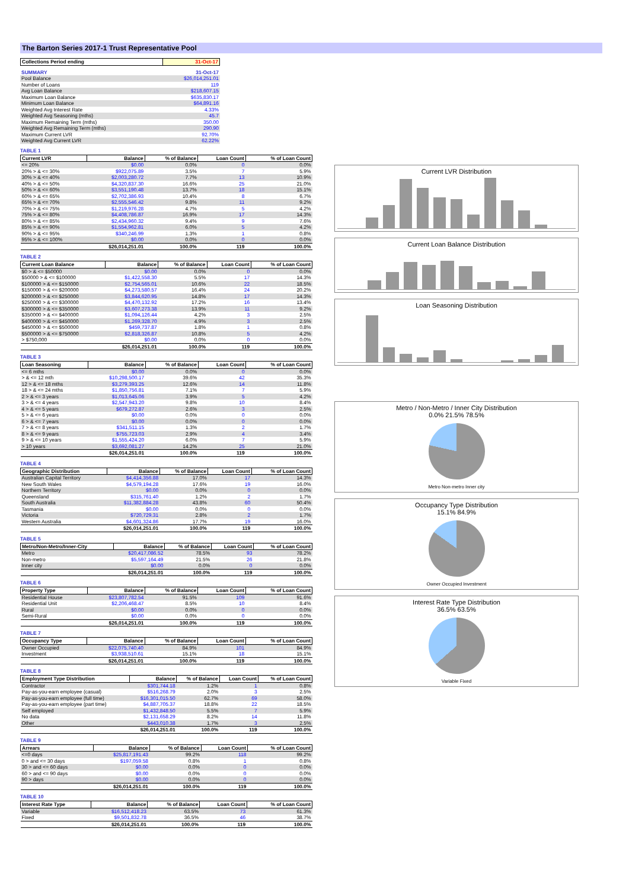The Barton Series 2017-1 Trust Representative Pool
| Collections Period ending | 31-Oct-17 |
| --- | --- |
| SUMMARY | 31-Oct-17 |
| --- | --- |
| Pool Balance | $26,014,251.01 |
| Number of Loans | 119 |
| Avg Loan Balance | $218,607.15 |
| Maximum Loan Balance | $635,830.17 |
| Minimum Loan Balance | $64,891.16 |
| Weighted Avg Interest Rate | 4.33% |
| Weighted Avg Seasoning (mths) | 45.7 |
| Maximum Remaining Term (mths) | 350.00 |
| Weighted Avg Remaining Term (mths) | 290.90 |
| Maximum Current LVR | 92.70% |
| Weighted Avg Current LVR | 62.22% |
TABLE 1
| Current LVR | Balance | % of Balance | Loan Count | % of Loan Count |
| --- | --- | --- | --- | --- |
| <= 20% | $0.00 | 0.0% | 0 | 0.0% |
| 20% > & <= 30% | $922,075.89 | 3.5% | 7 | 5.9% |
| 30% > & <= 40% | $2,003,280.72 | 7.7% | 13 | 10.9% |
| 40% > & <= 50% | $4,320,837.30 | 16.6% | 25 | 21.0% |
| 50% > & <= 60% | $3,551,190.48 | 13.7% | 18 | 15.1% |
| 60% > & <= 65% | $2,702,386.93 | 10.4% | 8 | 6.7% |
| 65% > & <= 70% | $2,555,546.42 | 9.8% | 11 | 9.2% |
| 70% > & <= 75% | $1,219,976.28 | 4.7% | 5 | 4.2% |
| 75% > & <= 80% | $4,408,786.87 | 16.9% | 17 | 14.3% |
| 80% > & <= 85% | $2,434,960.32 | 9.4% | 9 | 7.6% |
| 85% > & <= 90% | $1,554,962.81 | 6.0% | 5 | 4.2% |
| 90% > & <= 95% | $340,246.99 | 1.3% | 1 | 0.8% |
| 95% > & <= 100% | $0.00 | 0.0% | 0 | 0.0% |
| | $26,014,251.01 | 100.0% | 119 | 100.0% |
TABLE 2
| Current Loan Balance | Balance | % of Balance | Loan Count | % of Loan Count |
| --- | --- | --- | --- | --- |
| $0 > & <= $50000 | $0.00 | 0.0% | 0 | 0.0% |
| $50000 > & <= $100000 | $1,422,558.30 | 5.5% | 17 | 14.3% |
| $100000 > & <= $150000 | $2,754,565.01 | 10.6% | 22 | 18.5% |
| $150000 > & <= $200000 | $4,273,580.57 | 16.4% | 24 | 20.2% |
| $200000 > & <= $250000 | $3,844,620.95 | 14.8% | 17 | 14.3% |
| $250000 > & <= $300000 | $4,470,132.92 | 17.2% | 16 | 13.4% |
| $300000 > & <= $350000 | $3,607,273.38 | 13.9% | 11 | 9.2% |
| $350000 > & <= $400000 | $1,094,126.44 | 4.2% | 3 | 2.5% |
| $400000 > & <= $450000 | $1,269,328.70 | 4.9% | 3 | 2.5% |
| $450000 > & <= $500000 | $459,737.87 | 1.8% | 1 | 0.8% |
| $500000 > & <= $750000 | $2,818,326.87 | 10.8% | 5 | 4.2% |
| > $750,000 | $0.00 | 0.0% | 0 | 0.0% |
| | $26,014,251.01 | 100.0% | 119 | 100.0% |
TABLE 3
| Loan Seasoning | Balance | % of Balance | Loan Count | % of Loan Count |
| --- | --- | --- | --- | --- |
| <= 6 mths | $0.00 | 0.0% | 0 | 0.0% |
| > & <= 12 mth | $10,298,500.17 | 39.6% | 42 | 35.3% |
| 12 > & <= 18 mths | $3,279,393.25 | 12.6% | 14 | 11.8% |
| 18 > & <= 24 mths | $1,850,756.81 | 7.1% | 7 | 5.9% |
| 2 > & <= 3 years | $1,013,645.06 | 3.9% | 5 | 4.2% |
| 3 > & <= 4 years | $2,547,943.20 | 9.8% | 10 | 8.4% |
| 4 > & <= 5 years | $679,272.87 | 2.6% | 3 | 2.5% |
| 5 > & <= 6 years | $0.00 | 0.0% | 0 | 0.0% |
| 6 > & <= 7 years | $0.00 | 0.0% | 0 | 0.0% |
| 7 > & <= 8 years | $341,511.15 | 1.3% | 2 | 1.7% |
| 8 > & <= 9 years | $755,723.03 | 2.9% | 4 | 3.4% |
| 9 > & <= 10 years | $1,555,424.20 | 6.0% | 7 | 5.9% |
| > 10 years | $3,692,081.27 | 14.2% | 25 | 21.0% |
| | $26,014,251.01 | 100.0% | 119 | 100.0% |
TABLE 4
| Geographic Distribution | Balance | % of Balance | Loan Count | % of Loan Count |
| --- | --- | --- | --- | --- |
| Australian Capital Territory | $4,414,356.88 | 17.0% | 17 | 14.3% |
| New South Wales | $4,579,194.28 | 17.6% | 19 | 16.0% |
| Northern Territory | $0.00 | 0.0% | 0 | 0.0% |
| Queensland | $315,761.40 | 1.2% | 2 | 1.7% |
| South Australia | $11,382,884.28 | 43.8% | 60 | 50.4% |
| Tasmania | $0.00 | 0.0% | 0 | 0.0% |
| Victoria | $720,729.31 | 2.8% | 2 | 1.7% |
| Western Australia | $4,601,324.86 | 17.7% | 19 | 16.0% |
| | $26,014,251.01 | 100.0% | 119 | 100.0% |
TABLE 5
| Metro/Non-Metro/Inner-City | Balance | % of Balance | Loan Count | % of Loan Count |
| --- | --- | --- | --- | --- |
| Metro | $20,417,086.52 | 78.5% | 93 | 78.2% |
| Non-metro | $5,597,164.49 | 21.5% | 26 | 21.8% |
| Inner city | $0.00 | 0.0% | 0 | 0.0% |
| | $26,014,251.01 | 100.0% | 119 | 100.0% |
TABLE 6
| Property Type | Balance | % of Balance | Loan Count | % of Loan Count |
| --- | --- | --- | --- | --- |
| Residential House | $23,807,782.54 | 91.5% | 109 | 91.6% |
| Residential Unit | $2,206,468.47 | 8.5% | 10 | 8.4% |
| Rural | $0.00 | 0.0% | 0 | 0.0% |
| Semi-Rural | $0.00 | 0.0% | 0 | 0.0% |
| | $26,014,251.01 | 100.0% | 119 | 100.0% |
TABLE 7
| Occupancy Type | Balance | % of Balance | Loan Count | % of Loan Count |
| --- | --- | --- | --- | --- |
| Owner Occupied | $22,075,740.40 | 84.9% | 101 | 84.9% |
| Investment | $3,938,510.61 | 15.1% | 18 | 15.1% |
| | $26,014,251.01 | 100.0% | 119 | 100.0% |
TABLE 8
| Employment Type Distribution | Balance | % of Balance | Loan Count | % of Loan Count |
| --- | --- | --- | --- | --- |
| Contractor | $301,744.18 | 1.2% | 1 | 0.8% |
| Pay-as-you-earn employee (casual) | $516,268.79 | 2.0% | 3 | 2.5% |
| Pay-as-you-earn employee (full time) | $16,301,015.50 | 62.7% | 69 | 58.0% |
| Pay-as-you-earn employee (part time) | $4,887,705.37 | 18.8% | 22 | 18.5% |
| Self employed | $1,432,848.50 | 5.5% | 7 | 5.9% |
| No data | $2,131,658.29 | 8.2% | 14 | 11.8% |
| Other | $443,010.38 | 1.7% | 3 | 2.5% |
| | $26,014,251.01 | 100.0% | 119 | 100.0% |
TABLE 9
| Arrears | Balance | % of Balance | Loan Count | % of Loan Count |
| --- | --- | --- | --- | --- |
| <=0 days | $25,817,191.43 | 99.2% | 118 | 99.2% |
| 0 > and <= 30 days | $197,059.58 | 0.8% | 1 | 0.8% |
| 30 > and <= 60 days | $0.00 | 0.0% | 0 | 0.0% |
| 60 > and <= 90 days | $0.00 | 0.0% | 0 | 0.0% |
| 90 > days | $0.00 | 0.0% | 0 | 0.0% |
| | $26,014,251.01 | 100.0% | 119 | 100.0% |
TABLE 10
| Interest Rate Type | Balance | % of Balance | Loan Count | % of Loan Count |
| --- | --- | --- | --- | --- |
| Variable | $16,512,418.23 | 63.5% | 73 | 61.3% |
| Fixed | $9,501,832.78 | 36.5% | 46 | 38.7% |
| | $26,014,251.01 | 100.0% | 119 | 100.0% |
Current LVR Distribution
Current Loan Balance Distribution
Loan Seasoning Distribution
Metro / Non-Metro / Inner City Distribution
0.0% 21.5% 78.5%
Metro Non-metro Inner city
Occupancy Type Distribution
15.1% 84.9%
Owner Occupied Investment
Interest Rate Type Distribution
36.5% 63.5%
Variable Fixed